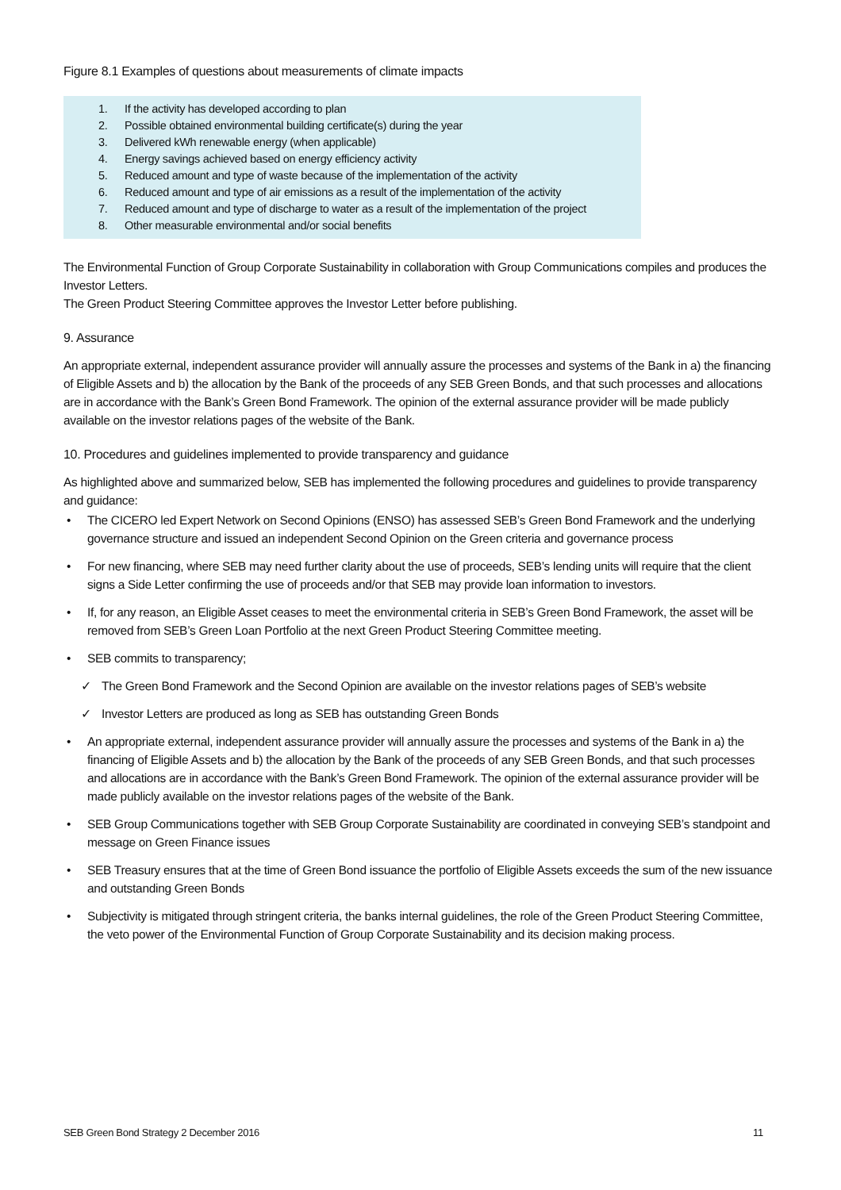Figure 8.1 Examples of questions about measurements of climate impacts
1. If the activity has developed according to plan
2. Possible obtained environmental building certificate(s) during the year
3. Delivered kWh renewable energy (when applicable)
4. Energy savings achieved based on energy efficiency activity
5. Reduced amount and type of waste because of the implementation of the activity
6. Reduced amount and type of air emissions as a result of the implementation of the activity
7. Reduced amount and type of discharge to water as a result of the implementation of the project
8. Other measurable environmental and/or social benefits
The Environmental Function of Group Corporate Sustainability in collaboration with Group Communications compiles and produces the Investor Letters.
The Green Product Steering Committee approves the Investor Letter before publishing.
9. Assurance
An appropriate external, independent assurance provider will annually assure the processes and systems of the Bank in a) the financing of Eligible Assets and b) the allocation by the Bank of the proceeds of any SEB Green Bonds, and that such processes and allocations are in accordance with the Bank’s Green Bond Framework. The opinion of the external assurance provider will be made publicly available on the investor relations pages of the website of the Bank.
10. Procedures and guidelines implemented to provide transparency and guidance
As highlighted above and summarized below, SEB has implemented the following procedures and guidelines to provide transparency and guidance:
• The CICERO led Expert Network on Second Opinions (ENSO) has assessed SEB’s Green Bond Framework and the underlying governance structure and issued an independent Second Opinion on the Green criteria and governance process
• For new financing, where SEB may need further clarity about the use of proceeds, SEB’s lending units will require that the client signs a Side Letter confirming the use of proceeds and/or that SEB may provide loan information to investors.
• If, for any reason, an Eligible Asset ceases to meet the environmental criteria in SEB’s Green Bond Framework, the asset will be removed from SEB’s Green Loan Portfolio at the next Green Product Steering Committee meeting.
• SEB commits to transparency;
✓ The Green Bond Framework and the Second Opinion are available on the investor relations pages of SEB’s website
✓ Investor Letters are produced as long as SEB has outstanding Green Bonds
• An appropriate external, independent assurance provider will annually assure the processes and systems of the Bank in a) the financing of Eligible Assets and b) the allocation by the Bank of the proceeds of any SEB Green Bonds, and that such processes and allocations are in accordance with the Bank’s Green Bond Framework. The opinion of the external assurance provider will be made publicly available on the investor relations pages of the website of the Bank.
• SEB Group Communications together with SEB Group Corporate Sustainability are coordinated in conveying SEB’s standpoint and message on Green Finance issues
• SEB Treasury ensures that at the time of Green Bond issuance the portfolio of Eligible Assets exceeds the sum of the new issuance and outstanding Green Bonds
• Subjectivity is mitigated through stringent criteria, the banks internal guidelines, the role of the Green Product Steering Committee, the veto power of the Environmental Function of Group Corporate Sustainability and its decision making process.
SEB Green Bond Strategy 2 December 2016 11